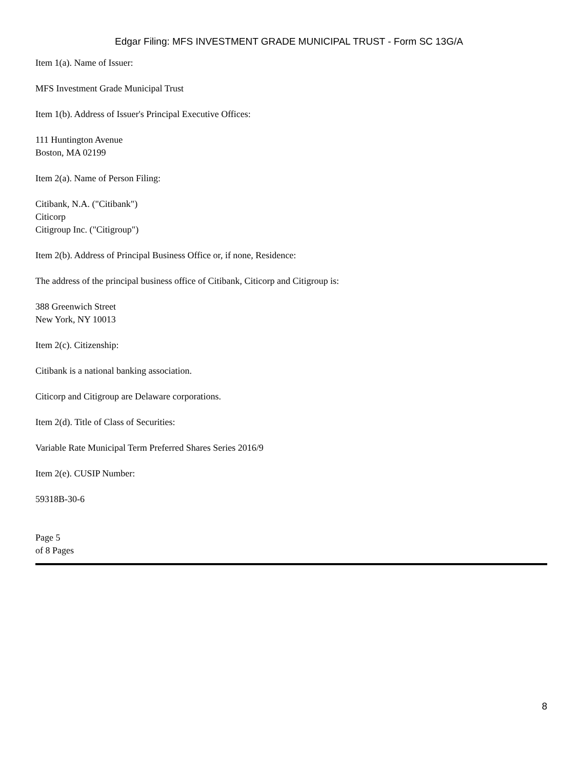Edgar Filing: MFS INVESTMENT GRADE MUNICIPAL TRUST - Form SC 13G/A
Item 1(a). Name of Issuer:
MFS Investment Grade Municipal Trust
Item 1(b). Address of Issuer's Principal Executive Offices:
111 Huntington Avenue
Boston, MA 02199
Item 2(a). Name of Person Filing:
Citibank, N.A. ("Citibank")
Citicorp
Citigroup Inc. ("Citigroup")
Item 2(b). Address of Principal Business Office or, if none, Residence:
The address of the principal business office of Citibank, Citicorp and Citigroup is:
388 Greenwich Street
New York, NY 10013
Item 2(c). Citizenship:
Citibank is a national banking association.
Citicorp and Citigroup are Delaware corporations.
Item 2(d). Title of Class of Securities:
Variable Rate Municipal Term Preferred Shares Series 2016/9
Item 2(e). CUSIP Number:
59318B-30-6
Page 5
of 8 Pages
8